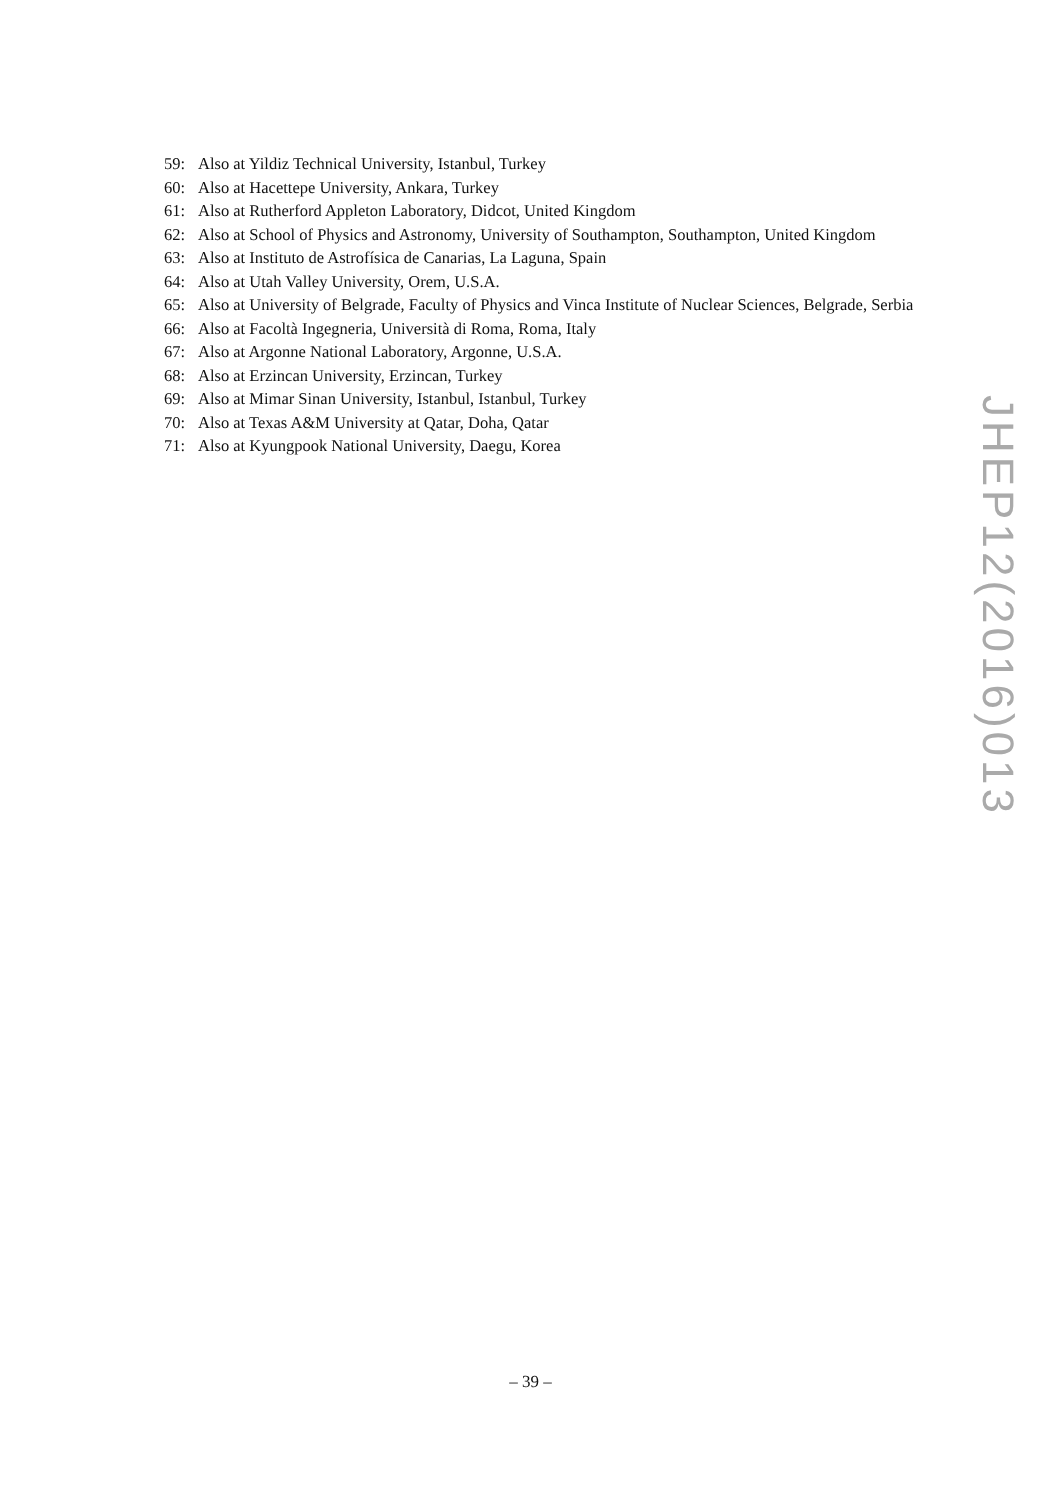59: Also at Yildiz Technical University, Istanbul, Turkey
60: Also at Hacettepe University, Ankara, Turkey
61: Also at Rutherford Appleton Laboratory, Didcot, United Kingdom
62: Also at School of Physics and Astronomy, University of Southampton, Southampton, United Kingdom
63: Also at Instituto de Astrofísica de Canarias, La Laguna, Spain
64: Also at Utah Valley University, Orem, U.S.A.
65: Also at University of Belgrade, Faculty of Physics and Vinca Institute of Nuclear Sciences, Belgrade, Serbia
66: Also at Facoltà Ingegneria, Università di Roma, Roma, Italy
67: Also at Argonne National Laboratory, Argonne, U.S.A.
68: Also at Erzincan University, Erzincan, Turkey
69: Also at Mimar Sinan University, Istanbul, Istanbul, Turkey
70: Also at Texas A&M University at Qatar, Doha, Qatar
71: Also at Kyungpook National University, Daegu, Korea
JHEP12(2016)013
– 39 –